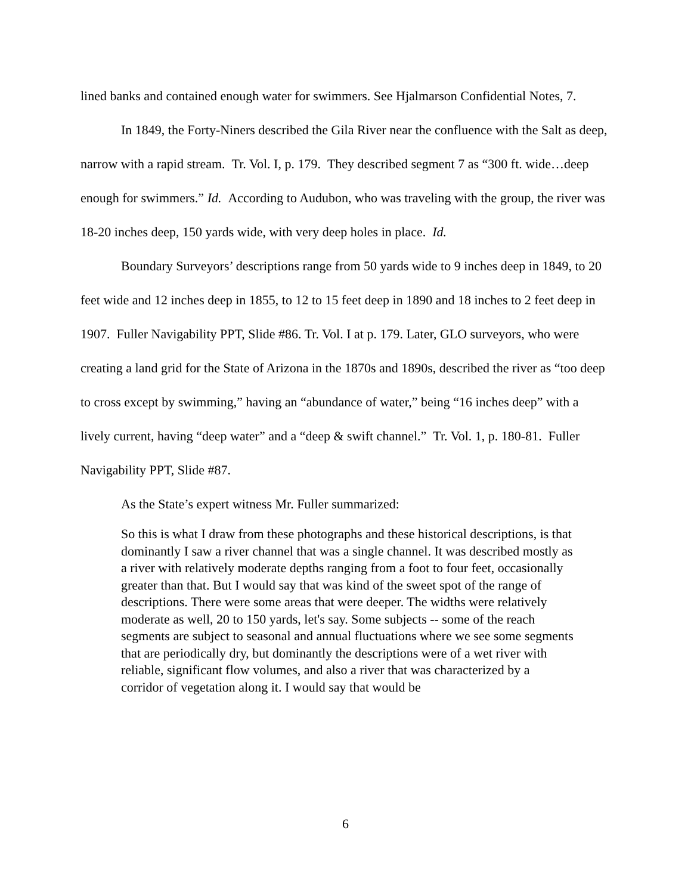lined banks and contained enough water for swimmers. See Hjalmarson Confidential Notes, 7.
In 1849, the Forty-Niners described the Gila River near the confluence with the Salt as deep, narrow with a rapid stream. Tr. Vol. I, p. 179. They described segment 7 as “300 ft. wide…deep enough for swimmers.” Id. According to Audubon, who was traveling with the group, the river was 18-20 inches deep, 150 yards wide, with very deep holes in place. Id.
Boundary Surveyors’ descriptions range from 50 yards wide to 9 inches deep in 1849, to 20 feet wide and 12 inches deep in 1855, to 12 to 15 feet deep in 1890 and 18 inches to 2 feet deep in 1907. Fuller Navigability PPT, Slide #86. Tr. Vol. I at p. 179. Later, GLO surveyors, who were creating a land grid for the State of Arizona in the 1870s and 1890s, described the river as “too deep to cross except by swimming,” having an “abundance of water,” being “16 inches deep” with a lively current, having “deep water” and a “deep & swift channel.” Tr. Vol. 1, p. 180-81. Fuller Navigability PPT, Slide #87.
As the State’s expert witness Mr. Fuller summarized:
So this is what I draw from these photographs and these historical descriptions, is that dominantly I saw a river channel that was a single channel. It was described mostly as a river with relatively moderate depths ranging from a foot to four feet, occasionally greater than that. But I would say that was kind of the sweet spot of the range of descriptions. There were some areas that were deeper. The widths were relatively moderate as well, 20 to 150 yards, let's say. Some subjects -- some of the reach segments are subject to seasonal and annual fluctuations where we see some segments that are periodically dry, but dominantly the descriptions were of a wet river with reliable, significant flow volumes, and also a river that was characterized by a corridor of vegetation along it. I would say that would be
6